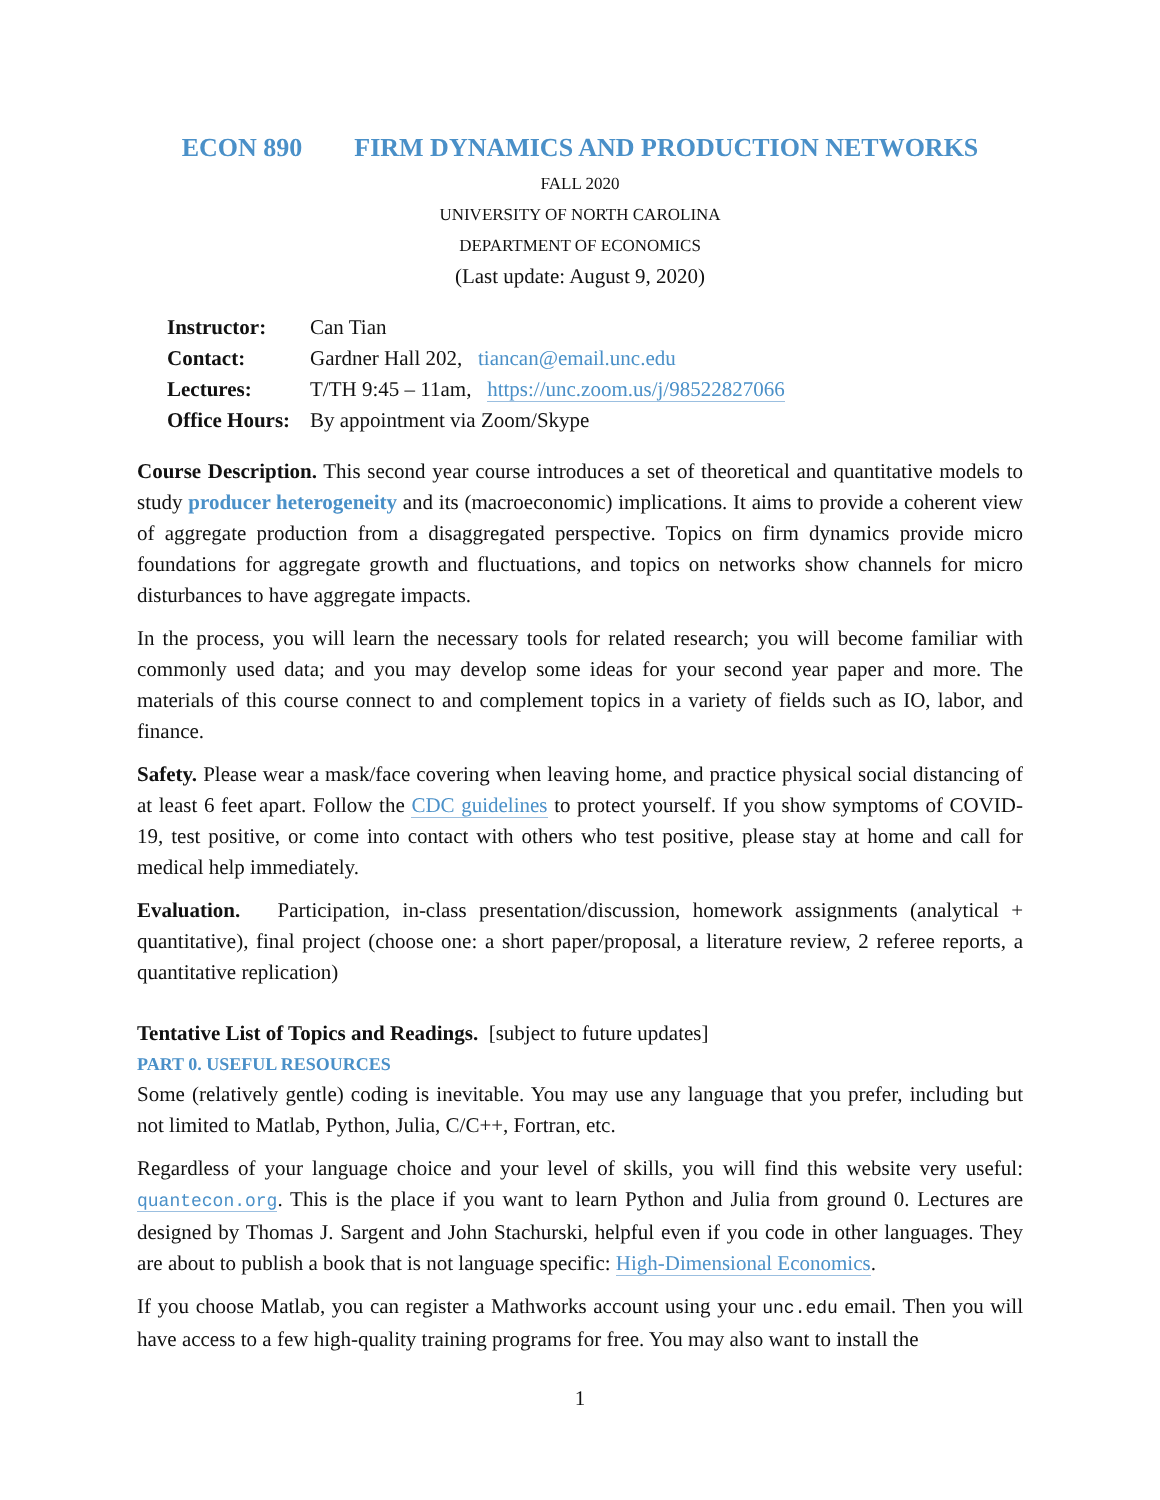ECON 890 FIRM DYNAMICS AND PRODUCTION NETWORKS
FALL 2020
UNIVERSITY OF NORTH CAROLINA
DEPARTMENT OF ECONOMICS
(Last update: August 9, 2020)
| Instructor: | Can Tian |
| Contact: | Gardner Hall 202, tiancan@email.unc.edu |
| Lectures: | T/TH 9:45 – 11am, https://unc.zoom.us/j/98522827066 |
| Office Hours: | By appointment via Zoom/Skype |
Course Description. This second year course introduces a set of theoretical and quantitative models to study producer heterogeneity and its (macroeconomic) implications. It aims to provide a coherent view of aggregate production from a disaggregated perspective. Topics on firm dynamics provide micro foundations for aggregate growth and fluctuations, and topics on networks show channels for micro disturbances to have aggregate impacts.
In the process, you will learn the necessary tools for related research; you will become familiar with commonly used data; and you may develop some ideas for your second year paper and more. The materials of this course connect to and complement topics in a variety of fields such as IO, labor, and finance.
Safety. Please wear a mask/face covering when leaving home, and practice physical social distancing of at least 6 feet apart. Follow the CDC guidelines to protect yourself. If you show symptoms of COVID-19, test positive, or come into contact with others who test positive, please stay at home and call for medical help immediately.
Evaluation. Participation, in-class presentation/discussion, homework assignments (analytical + quantitative), final project (choose one: a short paper/proposal, a literature review, 2 referee reports, a quantitative replication)
Tentative List of Topics and Readings. [subject to future updates]
PART 0. USEFUL RESOURCES
Some (relatively gentle) coding is inevitable. You may use any language that you prefer, including but not limited to Matlab, Python, Julia, C/C++, Fortran, etc.
Regardless of your language choice and your level of skills, you will find this website very useful: quantecon.org. This is the place if you want to learn Python and Julia from ground 0. Lectures are designed by Thomas J. Sargent and John Stachurski, helpful even if you code in other languages. They are about to publish a book that is not language specific: High-Dimensional Economics.
If you choose Matlab, you can register a Mathworks account using your unc.edu email. Then you will have access to a few high-quality training programs for free. You may also want to install the
1